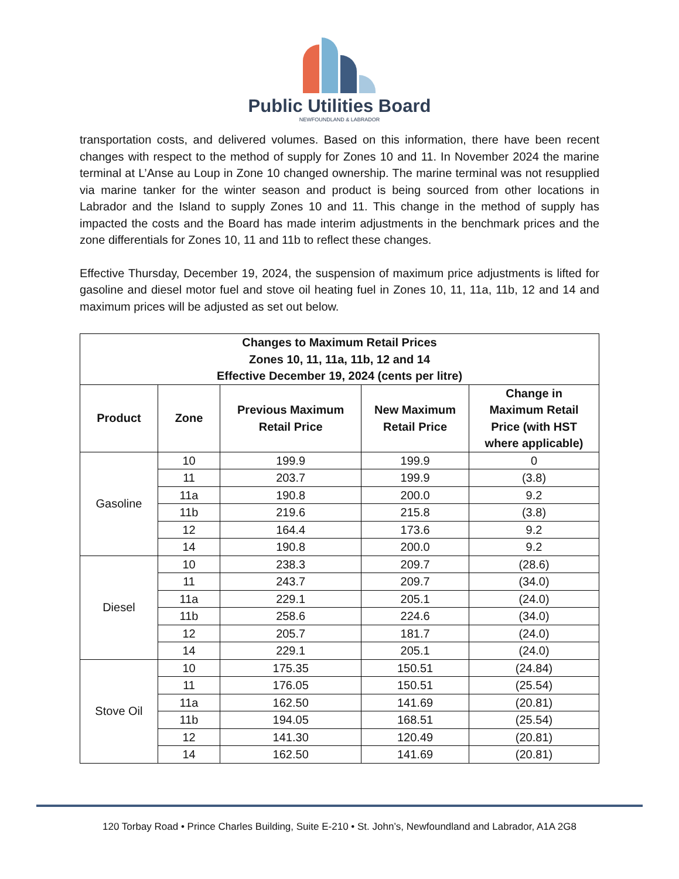Public Utilities Board
NEWFOUNDLAND & LABRADOR
transportation costs, and delivered volumes. Based on this information, there have been recent changes with respect to the method of supply for Zones 10 and 11. In November 2024 the marine terminal at L’Anse au Loup in Zone 10 changed ownership. The marine terminal was not resupplied via marine tanker for the winter season and product is being sourced from other locations in Labrador and the Island to supply Zones 10 and 11. This change in the method of supply has impacted the costs and the Board has made interim adjustments in the benchmark prices and the zone differentials for Zones 10, 11 and 11b to reflect these changes.
Effective Thursday, December 19, 2024, the suspension of maximum price adjustments is lifted for gasoline and diesel motor fuel and stove oil heating fuel in Zones 10, 11, 11a, 11b, 12 and 14 and maximum prices will be adjusted as set out below.
| Changes to Maximum Retail Prices Zones 10, 11, 11a, 11b, 12 and 14 Effective December 19, 2024 (cents per litre) | | | | |
| --- | --- | --- | --- | --- |
| Product | Zone | Previous Maximum Retail Price | New Maximum Retail Price | Change in Maximum Retail Price (with HST where applicable) |
| Gasoline | 10 | 199.9 | 199.9 | 0 |
| | 11 | 203.7 | 199.9 | (3.8) |
| | 11a | 190.8 | 200.0 | 9.2 |
| | 11b | 219.6 | 215.8 | (3.8) |
| | 12 | 164.4 | 173.6 | 9.2 |
| | 14 | 190.8 | 200.0 | 9.2 |
| Diesel | 10 | 238.3 | 209.7 | (28.6) |
| | 11 | 243.7 | 209.7 | (34.0) |
| | 11a | 229.1 | 205.1 | (24.0) |
| | 11b | 258.6 | 224.6 | (34.0) |
| | 12 | 205.7 | 181.7 | (24.0) |
| | 14 | 229.1 | 205.1 | (24.0) |
| Stove Oil | 10 | 175.35 | 150.51 | (24.84) |
| | 11 | 176.05 | 150.51 | (25.54) |
| | 11a | 162.50 | 141.69 | (20.81) |
| | 11b | 194.05 | 168.51 | (25.54) |
| | 12 | 141.30 | 120.49 | (20.81) |
| | 14 | 162.50 | 141.69 | (20.81) |
120 Torbay Road • Prince Charles Building, Suite E-210 • St. John’s, Newfoundland and Labrador, A1A 2G8